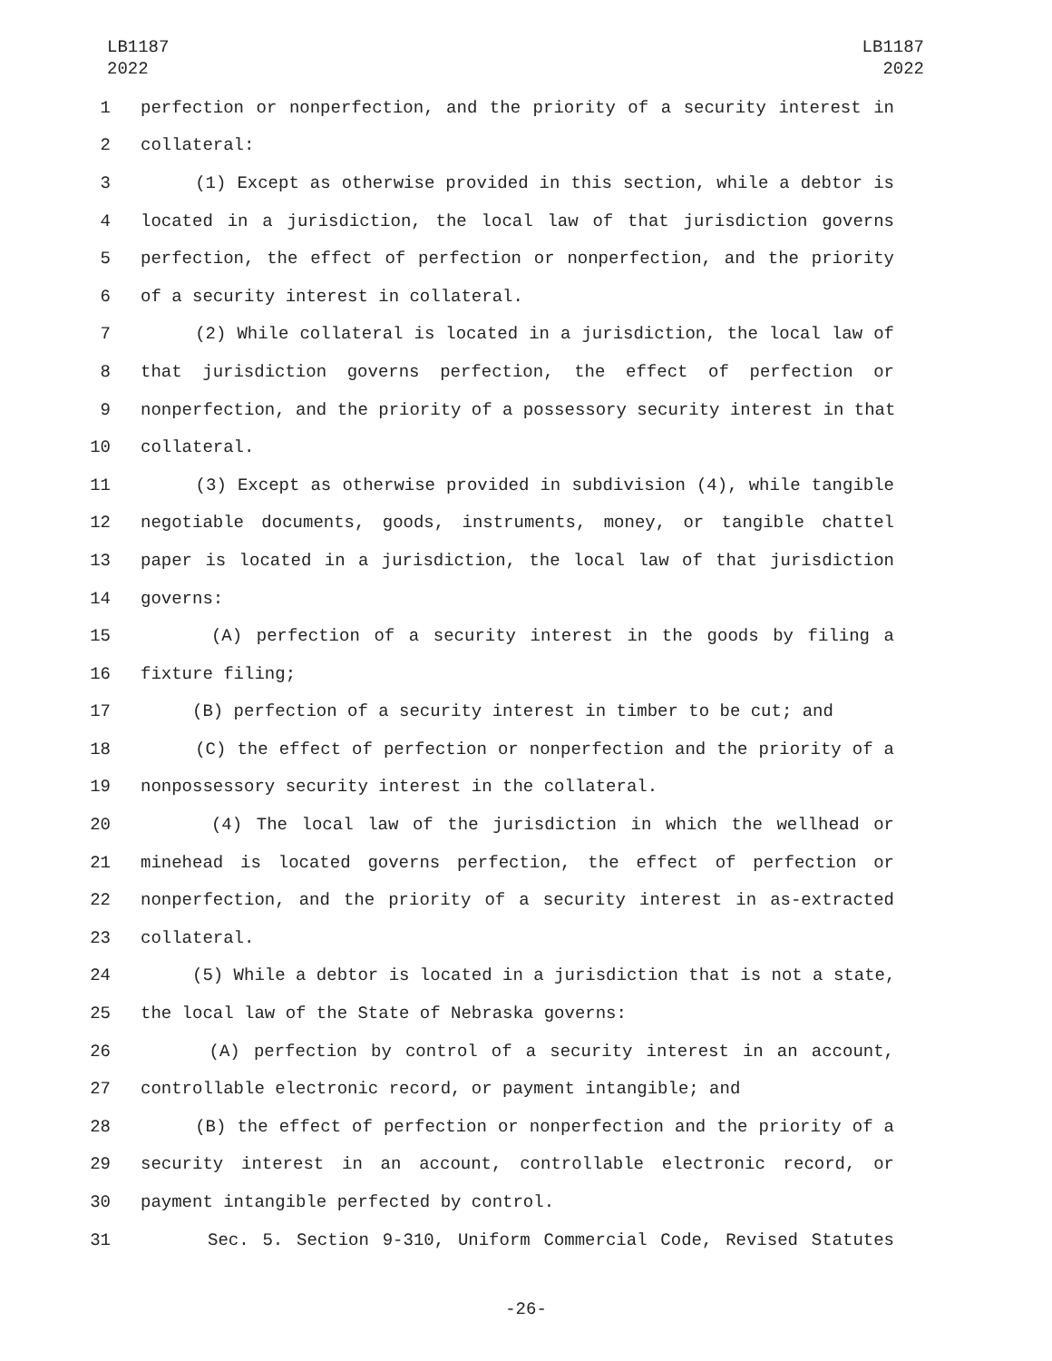LB1187
2022
LB1187
2022
1 perfection or nonperfection, and the priority of a security interest in
2 collateral:
3 (1) Except as otherwise provided in this section, while a debtor is
4 located in a jurisdiction, the local law of that jurisdiction governs
5 perfection, the effect of perfection or nonperfection, and the priority
6 of a security interest in collateral.
7 (2) While collateral is located in a jurisdiction, the local law of
8 that jurisdiction governs perfection, the effect of perfection or
9 nonperfection, and the priority of a possessory security interest in that
10 collateral.
11 (3) Except as otherwise provided in subdivision (4), while tangible
12 negotiable documents, goods, instruments, money, or tangible chattel
13 paper is located in a jurisdiction, the local law of that jurisdiction
14 governs:
15 (A) perfection of a security interest in the goods by filing a
16 fixture filing;
17 (B) perfection of a security interest in timber to be cut; and
18 (C) the effect of perfection or nonperfection and the priority of a
19 nonpossessory security interest in the collateral.
20 (4) The local law of the jurisdiction in which the wellhead or
21 minehead is located governs perfection, the effect of perfection or
22 nonperfection, and the priority of a security interest in as-extracted
23 collateral.
24 (5) While a debtor is located in a jurisdiction that is not a state,
25 the local law of the State of Nebraska governs:
26 (A) perfection by control of a security interest in an account,
27 controllable electronic record, or payment intangible; and
28 (B) the effect of perfection or nonperfection and the priority of a
29 security interest in an account, controllable electronic record, or
30 payment intangible perfected by control.
31 Sec. 5. Section 9-310, Uniform Commercial Code, Revised Statutes
-26-